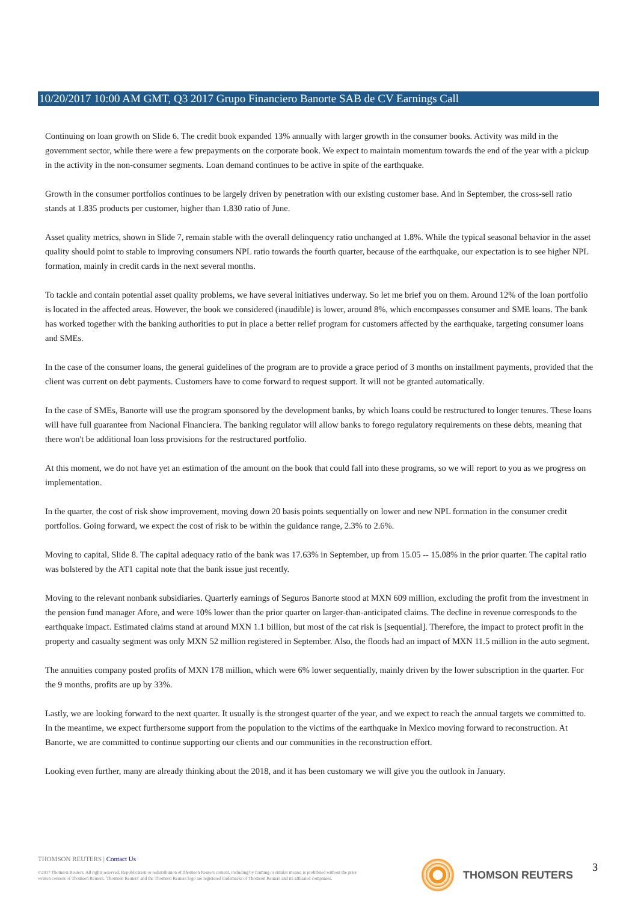10/20/2017 10:00 AM GMT, Q3 2017 Grupo Financiero Banorte SAB de CV Earnings Call
Continuing on loan growth on Slide 6. The credit book expanded 13% annually with larger growth in the consumer books. Activity was mild in the government sector, while there were a few prepayments on the corporate book. We expect to maintain momentum towards the end of the year with a pickup in the activity in the non-consumer segments. Loan demand continues to be active in spite of the earthquake.
Growth in the consumer portfolios continues to be largely driven by penetration with our existing customer base. And in September, the cross-sell ratio stands at 1.835 products per customer, higher than 1.830 ratio of June.
Asset quality metrics, shown in Slide 7, remain stable with the overall delinquency ratio unchanged at 1.8%. While the typical seasonal behavior in the asset quality should point to stable to improving consumers NPL ratio towards the fourth quarter, because of the earthquake, our expectation is to see higher NPL formation, mainly in credit cards in the next several months.
To tackle and contain potential asset quality problems, we have several initiatives underway. So let me brief you on them. Around 12% of the loan portfolio is located in the affected areas. However, the book we considered (inaudible) is lower, around 8%, which encompasses consumer and SME loans. The bank has worked together with the banking authorities to put in place a better relief program for customers affected by the earthquake, targeting consumer loans and SMEs.
In the case of the consumer loans, the general guidelines of the program are to provide a grace period of 3 months on installment payments, provided that the client was current on debt payments. Customers have to come forward to request support. It will not be granted automatically.
In the case of SMEs, Banorte will use the program sponsored by the development banks, by which loans could be restructured to longer tenures. These loans will have full guarantee from Nacional Financiera. The banking regulator will allow banks to forego regulatory requirements on these debts, meaning that there won't be additional loan loss provisions for the restructured portfolio.
At this moment, we do not have yet an estimation of the amount on the book that could fall into these programs, so we will report to you as we progress on implementation.
In the quarter, the cost of risk show improvement, moving down 20 basis points sequentially on lower and new NPL formation in the consumer credit portfolios. Going forward, we expect the cost of risk to be within the guidance range, 2.3% to 2.6%.
Moving to capital, Slide 8. The capital adequacy ratio of the bank was 17.63% in September, up from 15.05 -- 15.08% in the prior quarter. The capital ratio was bolstered by the AT1 capital note that the bank issue just recently.
Moving to the relevant nonbank subsidiaries. Quarterly earnings of Seguros Banorte stood at MXN 609 million, excluding the profit from the investment in the pension fund manager Afore, and were 10% lower than the prior quarter on larger-than-anticipated claims. The decline in revenue corresponds to the earthquake impact. Estimated claims stand at around MXN 1.1 billion, but most of the cat risk is [sequential]. Therefore, the impact to protect profit in the property and casualty segment was only MXN 52 million registered in September. Also, the floods had an impact of MXN 11.5 million in the auto segment.
The annuities company posted profits of MXN 178 million, which were 6% lower sequentially, mainly driven by the lower subscription in the quarter. For the 9 months, profits are up by 33%.
Lastly, we are looking forward to the next quarter. It usually is the strongest quarter of the year, and we expect to reach the annual targets we committed to. In the meantime, we expect furthersome support from the population to the victims of the earthquake in Mexico moving forward to reconstruction. At Banorte, we are committed to continue supporting our clients and our communities in the reconstruction effort.
Looking even further, many are already thinking about the 2018, and it has been customary we will give you the outlook in January.
THOMSON REUTERS | Contact Us
©2017 Thomson Reuters. All rights reserved. Republication or redistribution of Thomson Reuters content, including by framing or similar means, is prohibited without the prior written consent of Thomson Reuters. 'Thomson Reuters' and the Thomson Reuters logo are registered trademarks of Thomson Reuters and its affiliated companies.
THOMSON REUTERS 3